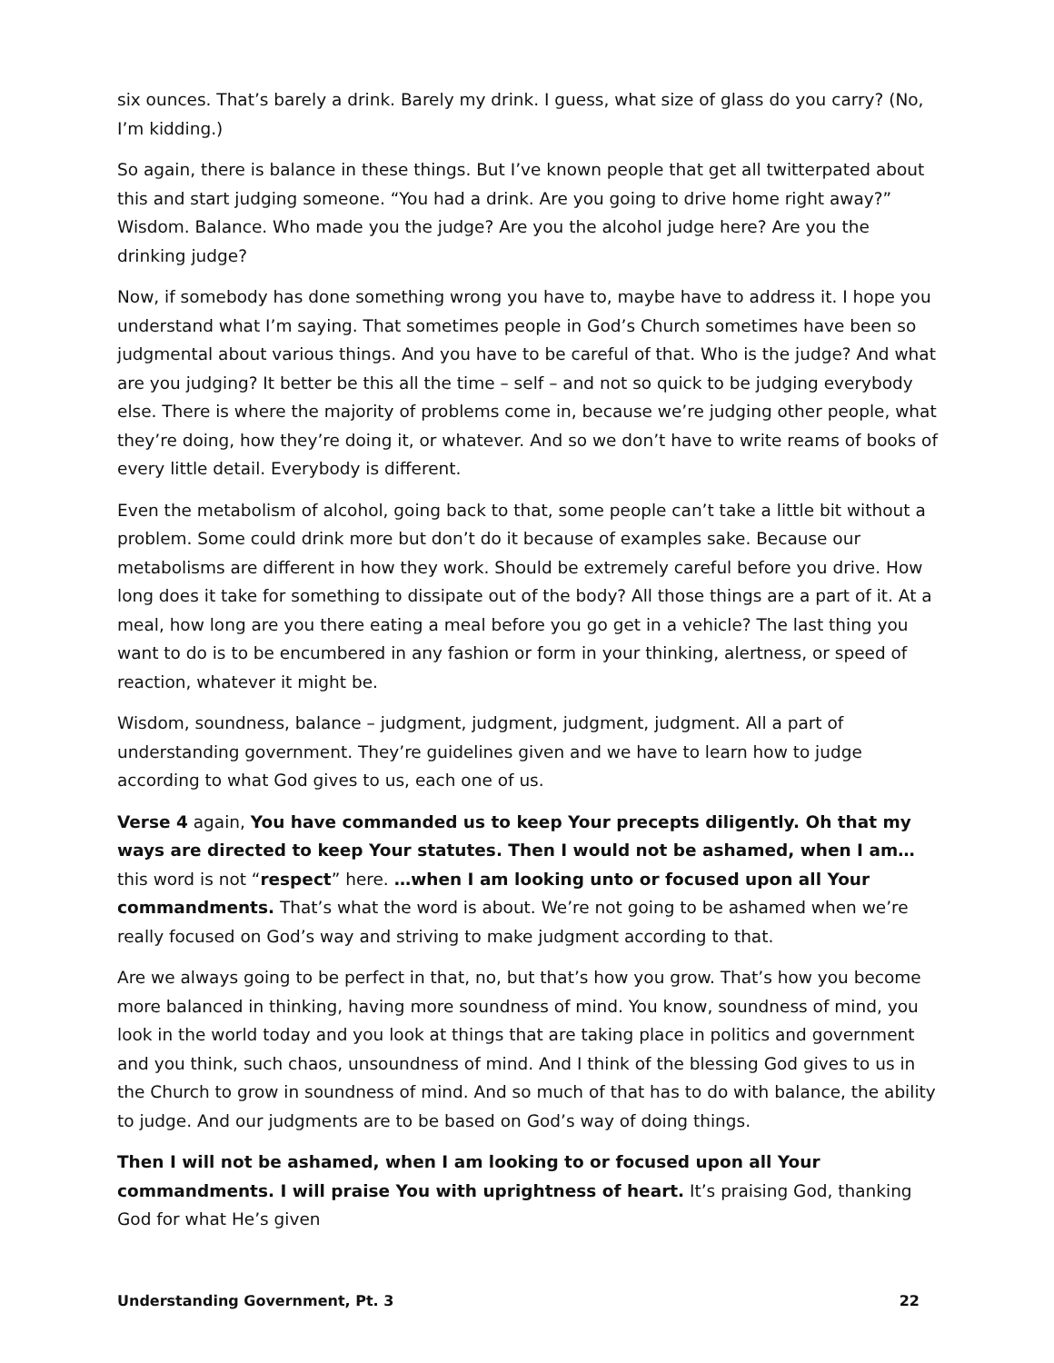six ounces. That’s barely a drink. Barely my drink. I guess, what size of glass do you carry? (No, I’m kidding.)
So again, there is balance in these things. But I’ve known people that get all twitterpated about this and start judging someone. “You had a drink. Are you going to drive home right away?” Wisdom. Balance. Who made you the judge? Are you the alcohol judge here? Are you the drinking judge?
Now, if somebody has done something wrong you have to, maybe have to address it. I hope you understand what I’m saying. That sometimes people in God’s Church sometimes have been so judgmental about various things. And you have to be careful of that. Who is the judge? And what are you judging? It better be this all the time – self – and not so quick to be judging everybody else. There is where the majority of problems come in, because we’re judging other people, what they’re doing, how they’re doing it, or whatever. And so we don’t have to write reams of books of every little detail. Everybody is different.
Even the metabolism of alcohol, going back to that, some people can’t take a little bit without a problem. Some could drink more but don’t do it because of examples sake. Because our metabolisms are different in how they work. Should be extremely careful before you drive. How long does it take for something to dissipate out of the body? All those things are a part of it. At a meal, how long are you there eating a meal before you go get in a vehicle? The last thing you want to do is to be encumbered in any fashion or form in your thinking, alertness, or speed of reaction, whatever it might be.
Wisdom, soundness, balance – judgment, judgment, judgment, judgment. All a part of understanding government. They’re guidelines given and we have to learn how to judge according to what God gives to us, each one of us.
Verse 4 again, You have commanded us to keep Your precepts diligently. Oh that my ways are directed to keep Your statutes. Then I would not be ashamed, when I am… this word is not “respect” here. …when I am looking unto or focused upon all Your commandments. That’s what the word is about. We’re not going to be ashamed when we’re really focused on God’s way and striving to make judgment according to that.
Are we always going to be perfect in that, no, but that’s how you grow. That’s how you become more balanced in thinking, having more soundness of mind. You know, soundness of mind, you look in the world today and you look at things that are taking place in politics and government and you think, such chaos, unsoundness of mind. And I think of the blessing God gives to us in the Church to grow in soundness of mind. And so much of that has to do with balance, the ability to judge. And our judgments are to be based on God’s way of doing things.
Then I will not be ashamed, when I am looking to or focused upon all Your commandments. I will praise You with uprightness of heart. It’s praising God, thanking God for what He’s given
Understanding Government, Pt. 3 22